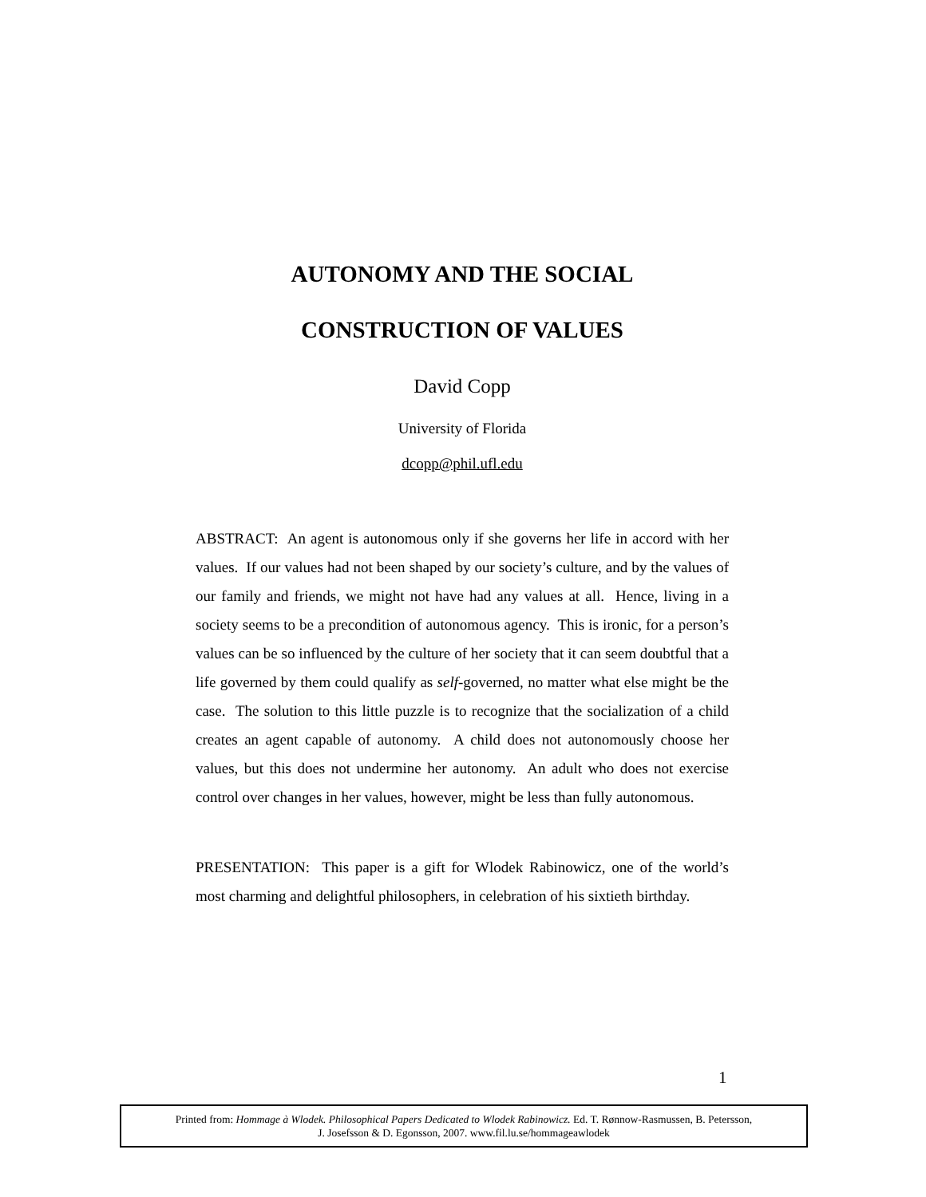AUTONOMY AND THE SOCIAL
CONSTRUCTION OF VALUES
David Copp
University of Florida
dcopp@phil.ufl.edu
ABSTRACT: An agent is autonomous only if she governs her life in accord with her values. If our values had not been shaped by our society’s culture, and by the values of our family and friends, we might not have had any values at all. Hence, living in a society seems to be a precondition of autonomous agency. This is ironic, for a person’s values can be so influenced by the culture of her society that it can seem doubtful that a life governed by them could qualify as self-governed, no matter what else might be the case. The solution to this little puzzle is to recognize that the socialization of a child creates an agent capable of autonomy. A child does not autonomously choose her values, but this does not undermine her autonomy. An adult who does not exercise control over changes in her values, however, might be less than fully autonomous.
PRESENTATION: This paper is a gift for Wlodek Rabinowicz, one of the world’s most charming and delightful philosophers, in celebration of his sixtieth birthday.
1
Printed from: Hommage à Wlodek. Philosophical Papers Dedicated to Wlodek Rabinowicz. Ed. T. Rønnow-Rasmussen, B. Petersson,
J. Josefsson & D. Egonsson, 2007. www.fil.lu.se/hommageawlodek